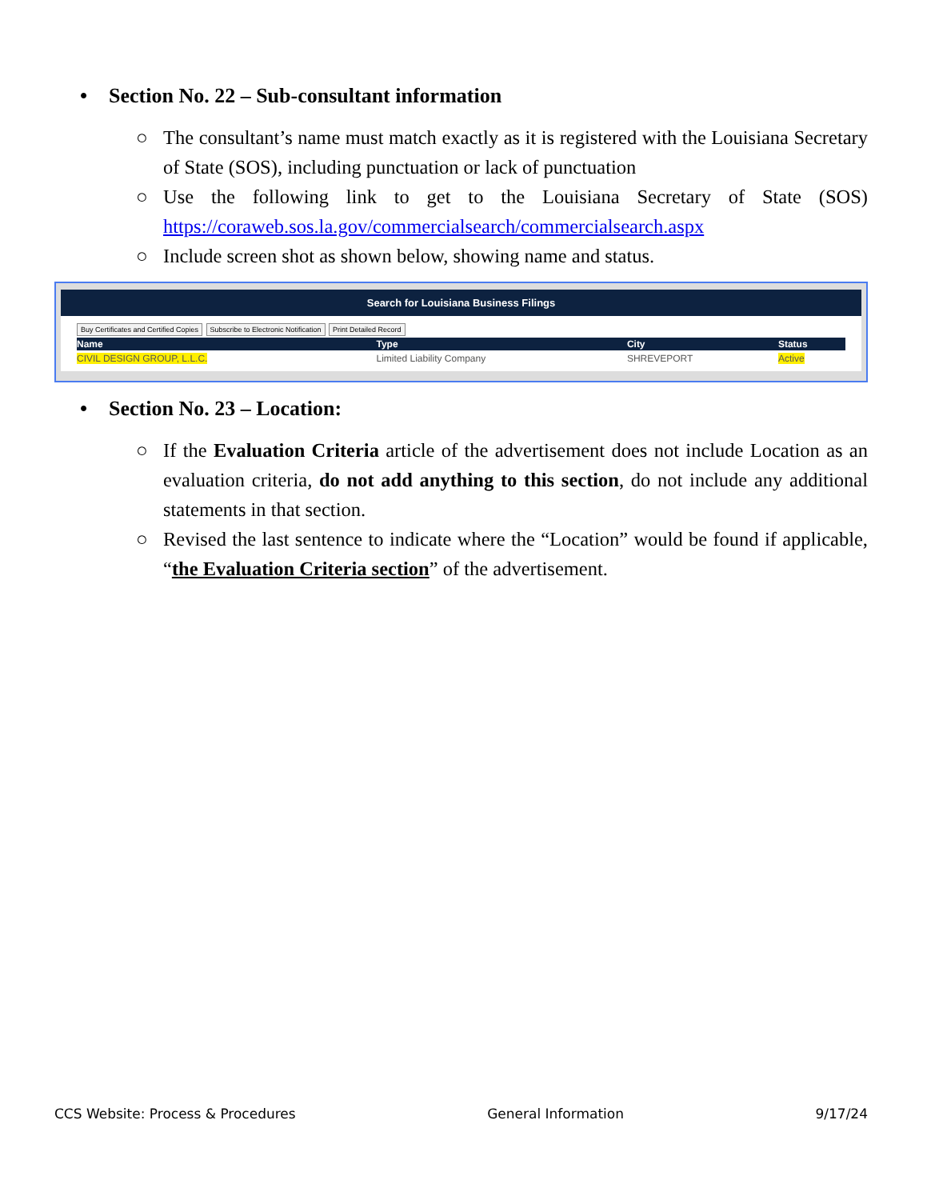• Section No. 22 – Sub-consultant information
○ The consultant’s name must match exactly as it is registered with the Louisiana Secretary of State (SOS), including punctuation or lack of punctuation
○ Use the following link to get to the Louisiana Secretary of State (SOS) https://coraweb.sos.la.gov/commercialsearch/commercialsearch.aspx
○ Include screen shot as shown below, showing name and status.
Search for Louisiana Business Filings
Buy Certificates and Certified Copies Subscribe to Electronic Notification Print Detailed Record
| Name | Type | City | Status |
| --- | --- | --- | --- |
| CIVIL DESIGN GROUP, L.L.C. | Limited Liability Company | SHREVEPORT | Active |
• Section No. 23 – Location:
○ If the Evaluation Criteria article of the advertisement does not include Location as an evaluation criteria, do not add anything to this section, do not include any additional statements in that section.
○ Revised the last sentence to indicate where the “Location” would be found if applicable, “the Evaluation Criteria section” of the advertisement.
CCS Website: Process & Procedures General Information 9/17/24